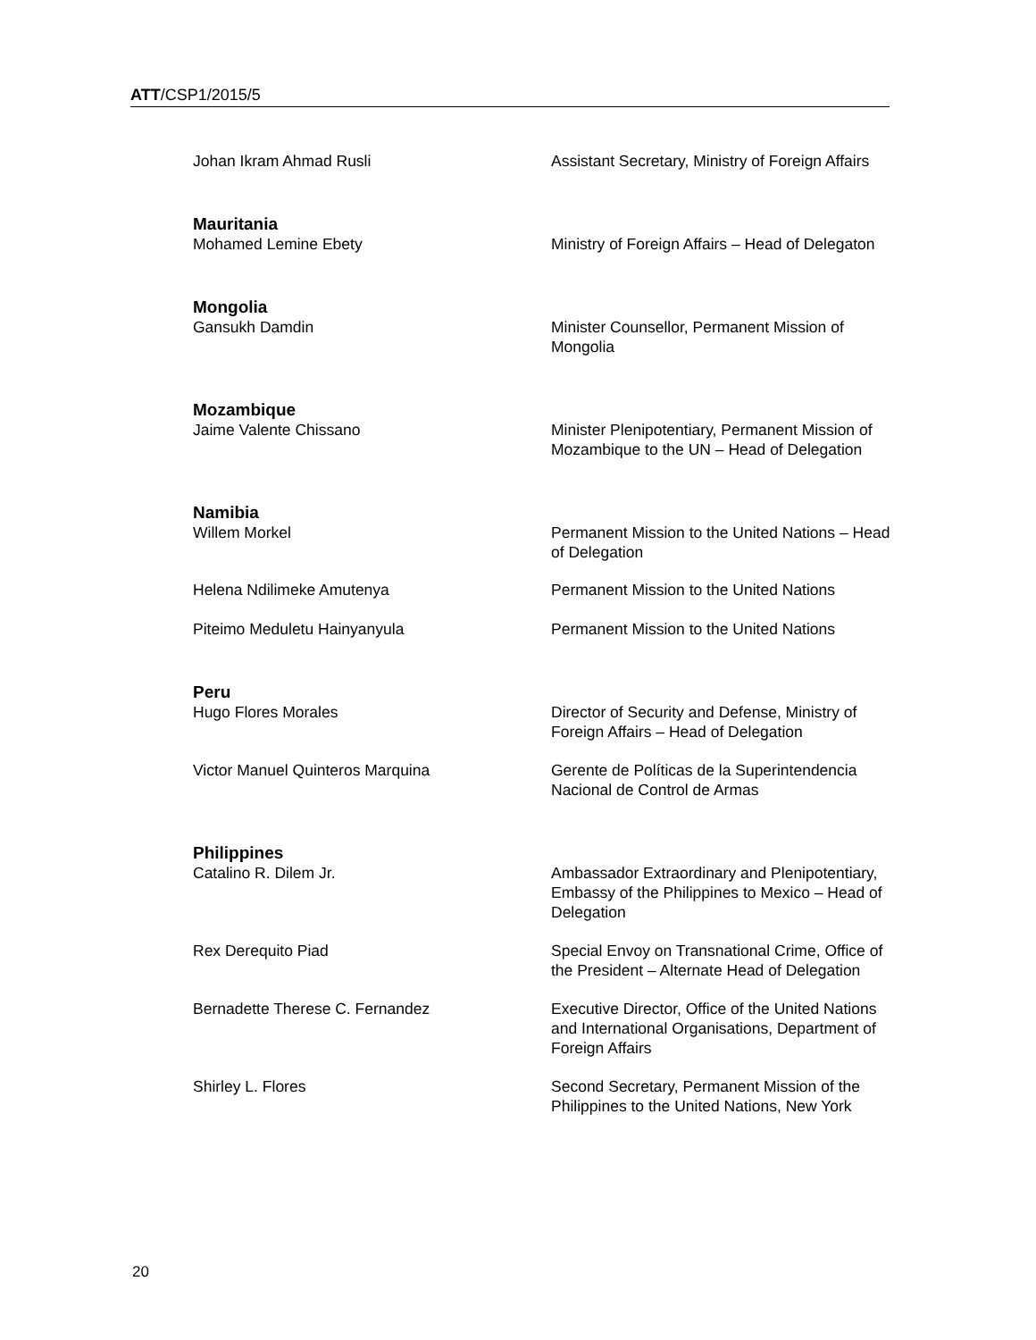ATT/CSP1/2015/5
Johan Ikram Ahmad Rusli Assistant Secretary, Ministry of Foreign Affairs
Mauritania
Mohamed Lemine Ebety Ministry of Foreign Affairs – Head of Delegaton
Mongolia
Gansukh Damdin Minister Counsellor, Permanent Mission of Mongolia
Mozambique
Jaime Valente Chissano Minister Plenipotentiary, Permanent Mission of Mozambique to the UN – Head of Delegation
Namibia
Willem Morkel Permanent Mission to the United Nations – Head of Delegation
Helena Ndilimeke Amutenya Permanent Mission to the United Nations
Piteimo Meduletu Hainyanyula Permanent Mission to the United Nations
Peru
Hugo Flores Morales Director of Security and Defense, Ministry of Foreign Affairs – Head of Delegation
Victor Manuel Quinteros Marquina Gerente de Políticas de la Superintendencia Nacional de Control de Armas
Philippines
Catalino R. Dilem Jr. Ambassador Extraordinary and Plenipotentiary, Embassy of the Philippines to Mexico – Head of Delegation
Rex Derequito Piad Special Envoy on Transnational Crime, Office of the President – Alternate Head of Delegation
Bernadette Therese C. Fernandez Executive Director, Office of the United Nations and International Organisations, Department of Foreign Affairs
Shirley L. Flores Second Secretary, Permanent Mission of the Philippines to the United Nations, New York
20